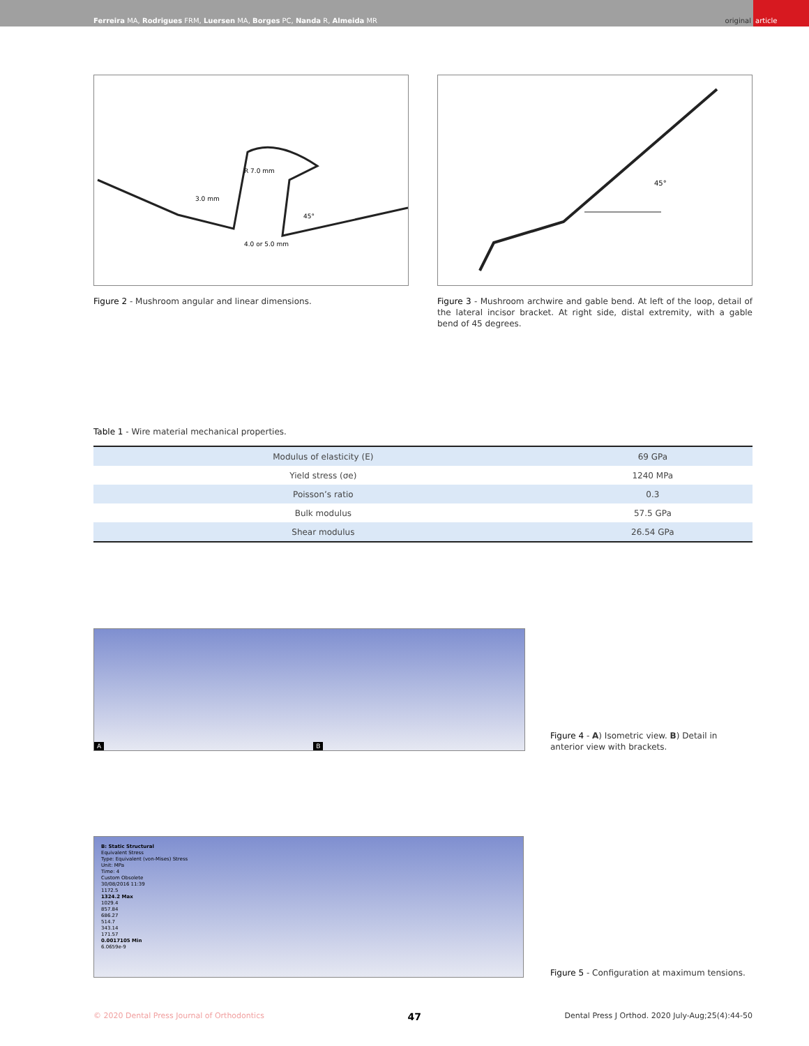Ferreira MA, Rodrigues FRM, Luersen MA, Borges PC, Nanda R, Almeida MR
original article
R 7.0 mm
3.0 mm
45°
4.0 or 5.0 mm
Figure 2 - Mushroom angular and linear dimensions.
45°
Figure 3 - Mushroom archwire and gable bend. At left of the loop, detail of the lateral incisor bracket. At right side, distal extremity, with a gable bend of 45 degrees.
Table 1 - Wire material mechanical properties.
| Modulus of elasticity (E) | 69 GPa |
| Yield stress (σe) | 1240 MPa |
| Poisson’s ratio | 0.3 |
| Bulk modulus | 57.5 GPa |
| Shear modulus | 26.54 GPa |
A B
Figure 4 - A) Isometric view. B) Detail in anterior view with brackets.
B: Static Structural
Equivalent Stress
Type: Equivalent (von-Mises) Stress
Unit: MPa
Time: 4
Custom Obsolete
30/08/2016 11:39
1172.5
1324.2 Max
1029.4
857.84
686.27
514.7
343.14
171.57
0.0017105 Min
6.0659e-9
Figure 5 - Configuration at maximum tensions.
© 2020 Dental Press Journal of Orthodontics 47 Dental Press J Orthod. 2020 July-Aug;25(4):44-50